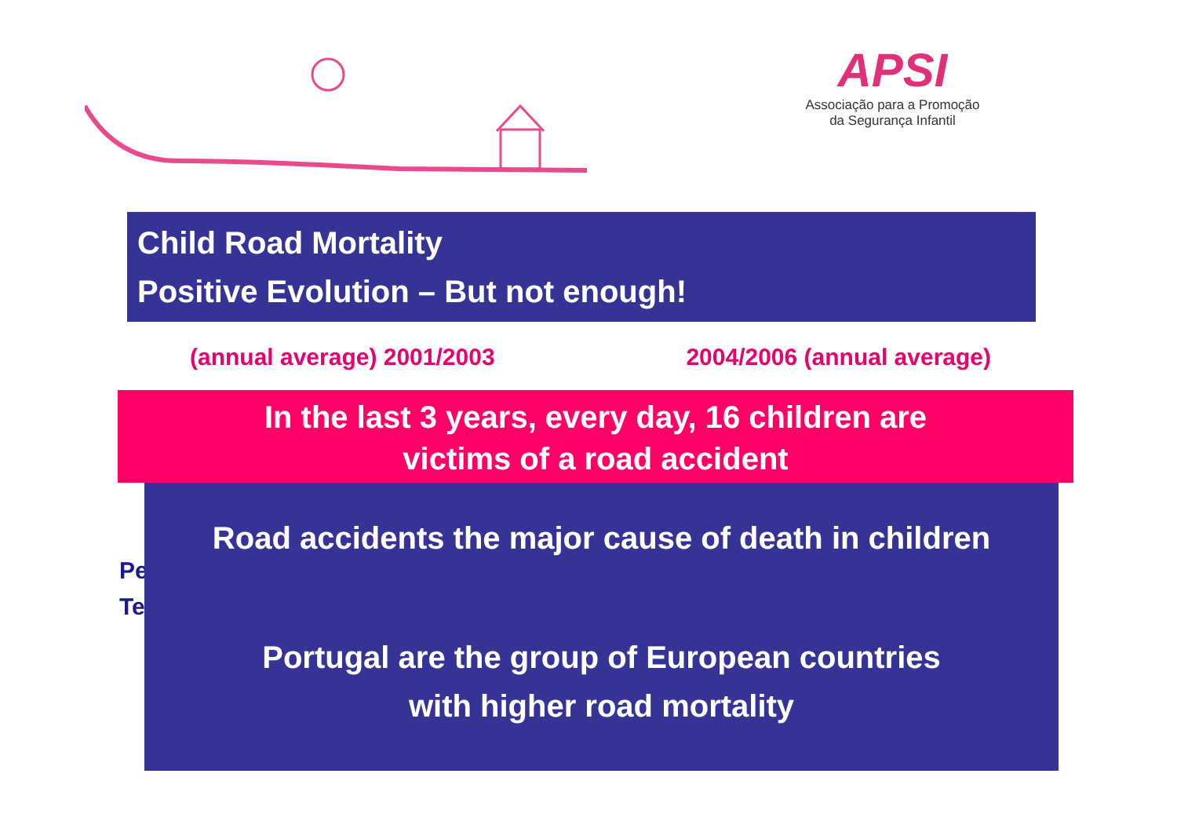APSI
Associação para a Promoção
da Segurança Infantil
Child Road Mortality
Positive Evolution – But not enough!
(annual average) 2001/2003 2004/2006 (annual average)
Pe
Te
In the last 3 years, every day, 16 children are
victims of a road accident
Road accidents the major cause of death in children
Portugal are the group of European countries
with higher road mortality